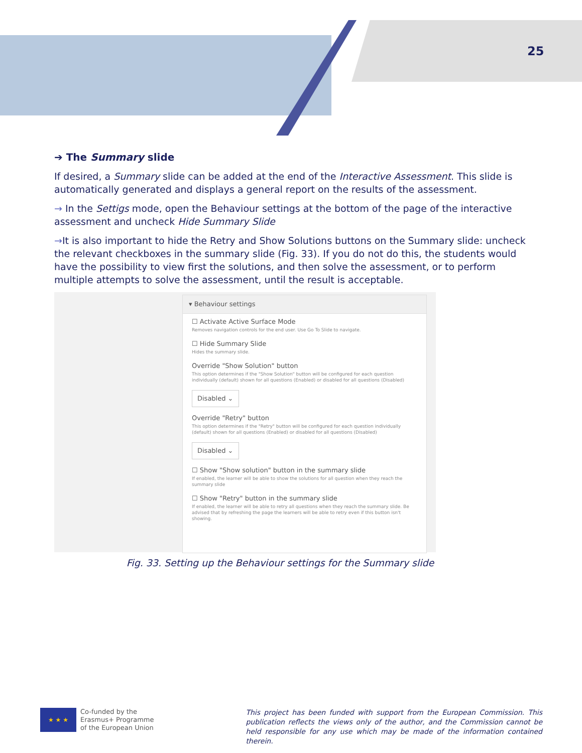25
➔ The Summary slide
If desired, a Summary slide can be added at the end of the Interactive Assessment. This slide is automatically generated and displays a general report on the results of the assessment.
→ In the Settigs mode, open the Behaviour settings at the bottom of the page of the interactive assessment and uncheck Hide Summary Slide
→It is also important to hide the Retry and Show Solutions buttons on the Summary slide: uncheck the relevant checkboxes in the summary slide (Fig. 33). If you do not do this, the students would have the possibility to view first the solutions, and then solve the assessment, or to perform multiple attempts to solve the assessment, until the result is acceptable.
▾ Behaviour settings
☐ Activate Active Surface Mode
Removes navigation controls for the end user. Use Go To Slide to navigate.
☐ Hide Summary Slide
Hides the summary slide.
Override "Show Solution" button
This option determines if the "Show Solution" button will be configured for each question individually (default) shown for all questions (Enabled) or disabled for all questions (Disabled)
Disabled ⌄
Override "Retry" button
This option determines if the "Retry" button will be configured for each question individually (default) shown for all questions (Enabled) or disabled for all questions (Disabled)
Disabled ⌄
☐ Show "Show solution" button in the summary slide
If enabled, the learner will be able to show the solutions for all question when they reach the summary slide
☐ Show "Retry" button in the summary slide
If enabled, the learner will be able to retry all questions when they reach the summary slide. Be advised that by refreshing the page the learners will be able to retry even if this button isn't showing.
Fig. 33. Setting up the Behaviour settings for the Summary slide
★ ★ ★
Co-funded by the
Erasmus+ Programme
of the European Union
This project has been funded with support from the European Commission. This publication reflects the views only of the author, and the Commission cannot be held responsible for any use which may be made of the information contained therein.